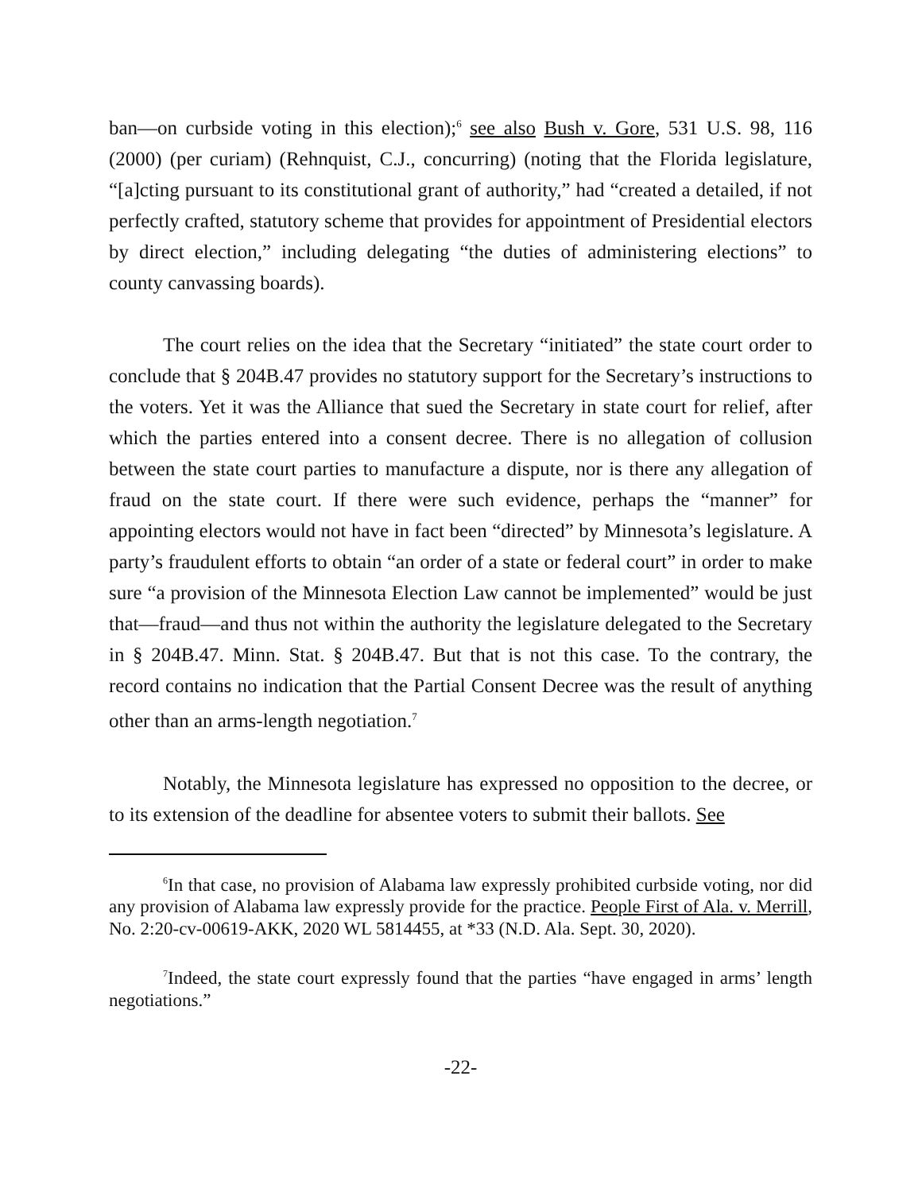ban—on curbside voting in this election);<sup>6</sup> see also Bush v. Gore, 531 U.S. 98, 116 (2000) (per curiam) (Rehnquist, C.J., concurring) (noting that the Florida legislature, “[a]cting pursuant to its constitutional grant of authority,” had “created a detailed, if not perfectly crafted, statutory scheme that provides for appointment of Presidential electors by direct election,” including delegating “the duties of administering elections” to county canvassing boards).
The court relies on the idea that the Secretary “initiated” the state court order to conclude that § 204B.47 provides no statutory support for the Secretary’s instructions to the voters. Yet it was the Alliance that sued the Secretary in state court for relief, after which the parties entered into a consent decree. There is no allegation of collusion between the state court parties to manufacture a dispute, nor is there any allegation of fraud on the state court. If there were such evidence, perhaps the “manner” for appointing electors would not have in fact been “directed” by Minnesota’s legislature. A party’s fraudulent efforts to obtain “an order of a state or federal court” in order to make sure “a provision of the Minnesota Election Law cannot be implemented” would be just that—fraud—and thus not within the authority the legislature delegated to the Secretary in § 204B.47. Minn. Stat. § 204B.47. But that is not this case. To the contrary, the record contains no indication that the Partial Consent Decree was the result of anything other than an arms-length negotiation.<sup>7</sup>
Notably, the Minnesota legislature has expressed no opposition to the decree, or to its extension of the deadline for absentee voters to submit their ballots. See
<sup>6</sup> In that case, no provision of Alabama law expressly prohibited curbside voting, nor did any provision of Alabama law expressly provide for the practice. People First of Ala. v. Merrill, No. 2:20-cv-00619-AKK, 2020 WL 5814455, at *33 (N.D. Ala. Sept. 30, 2020).
<sup>7</sup> Indeed, the state court expressly found that the parties “have engaged in arms’ length negotiations.”
-22-